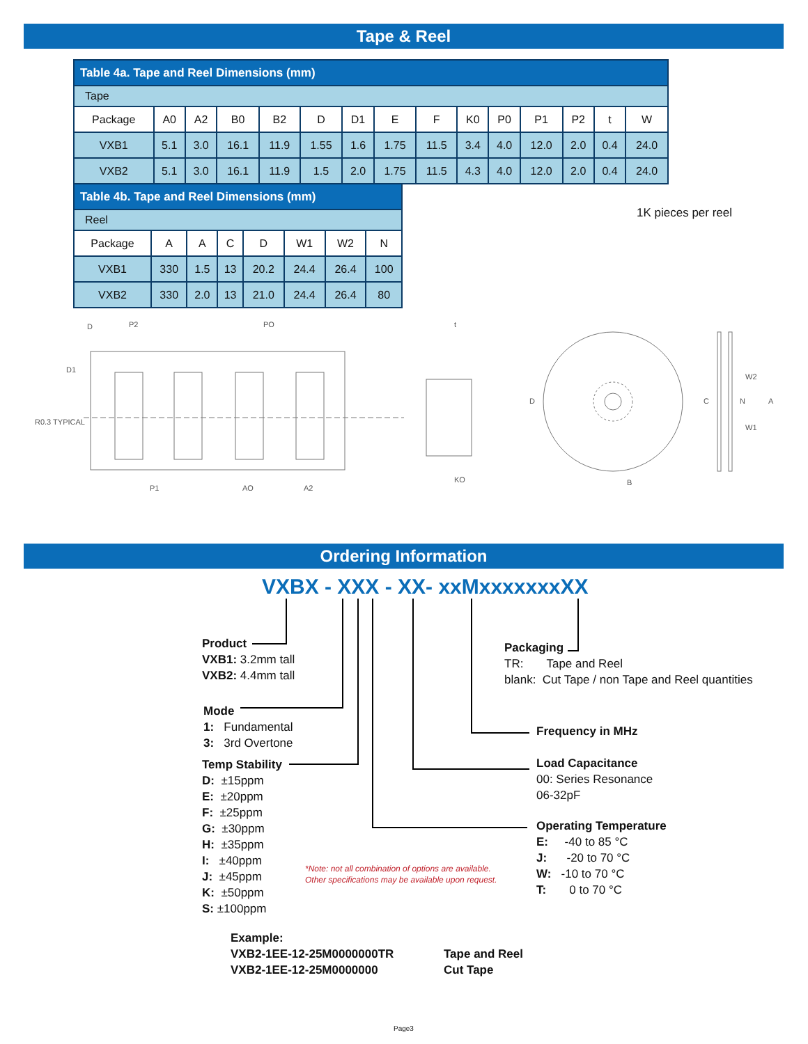Tape & Reel
| Table 4a. Tape and Reel Dimensions (mm) | | | | | | | | | | | | | | |
| --- | --- | --- | --- | --- | --- | --- | --- | --- | --- | --- | --- | --- | --- | --- |
| Tape | | | | | | | | | | | | | | |
| Package | A0 | A2 | B0 | B2 | D | D1 | E | F | K0 | P0 | P1 | P2 | t | W |
| VXB1 | 5.1 | 3.0 | 16.1 | 11.9 | 1.55 | 1.6 | 1.75 | 11.5 | 3.4 | 4.0 | 12.0 | 2.0 | 0.4 | 24.0 |
| VXB2 | 5.1 | 3.0 | 16.1 | 11.9 | 1.5 | 2.0 | 1.75 | 11.5 | 4.3 | 4.0 | 12.0 | 2.0 | 0.4 | 24.0 |
| Table 4b. Tape and Reel Dimensions (mm) | | | | | | | |
| --- | --- | --- | --- | --- | --- | --- | --- |
| Reel | | | | | | | |
| Package | A | A | C | D | W1 | W2 | N |
| VXB1 | 330 | 1.5 | 13 | 20.2 | 24.4 | 26.4 | 100 |
| VXB2 | 330 | 2.0 | 13 | 21.0 | 24.4 | 26.4 | 80 |
1K pieces per reel
D
P2
PO
R0.3 TYPICAL
D1
P1
AO
A2
KO
t
D
B
C
W2
N
W1
A
Ordering Information
VXBX - XXX - XX- xxMxxxxxxxXX
Product
VXB1: 3.2mm tall
VXB2: 4.4mm tall
Mode
1: Fundamental
3: 3rd Overtone
Temp Stability
D: ±15ppm
E: ±20ppm
F: ±25ppm
G: ±30ppm
H: ±35ppm
I: ±40ppm
J: ±45ppm
K: ±50ppm
S: ±100ppm
Packaging
TR: Tape and Reel
blank: Cut Tape / non Tape and Reel quantities
Frequency in MHz
Load Capacitance
00: Series Resonance
06-32pF
Operating Temperature
E: -40 to 85 °C
J: -20 to 70 °C
W: -10 to 70 °C
T: 0 to 70 °C
*Note: not all combination of options are available.
Other specifications may be available upon request.
Example:
VXB2-1EE-12-25M0000000TR
VXB2-1EE-12-25M0000000
Tape and Reel
Cut Tape
Page3